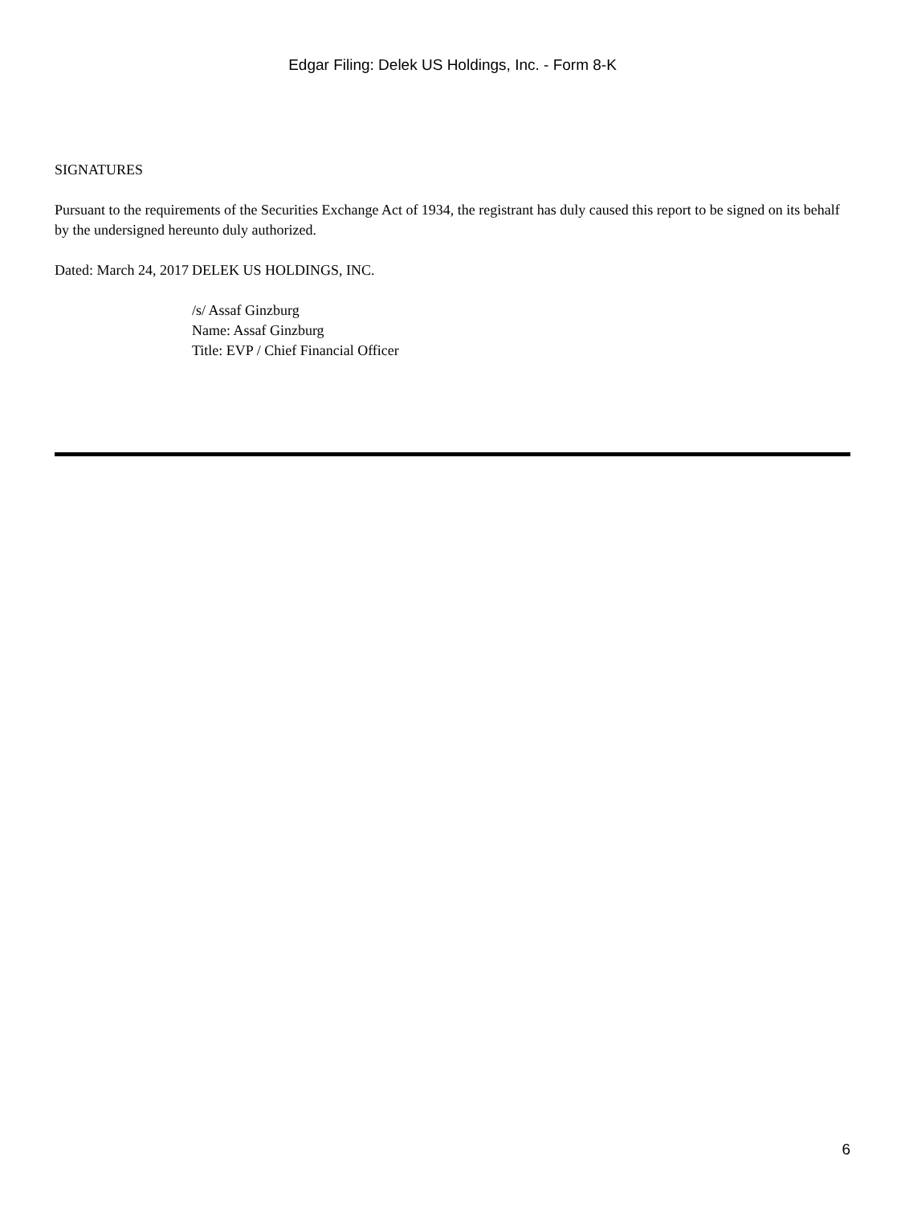Edgar Filing: Delek US Holdings, Inc. - Form 8-K
SIGNATURES
Pursuant to the requirements of the Securities Exchange Act of 1934, the registrant has duly caused this report to be signed on its behalf by the undersigned hereunto duly authorized.
| Dated: March 24, 2017 | DELEK US HOLDINGS, INC. |
| | /s/ Assaf Ginzburg Name: Assaf Ginzburg Title: EVP / Chief Financial Officer |
6